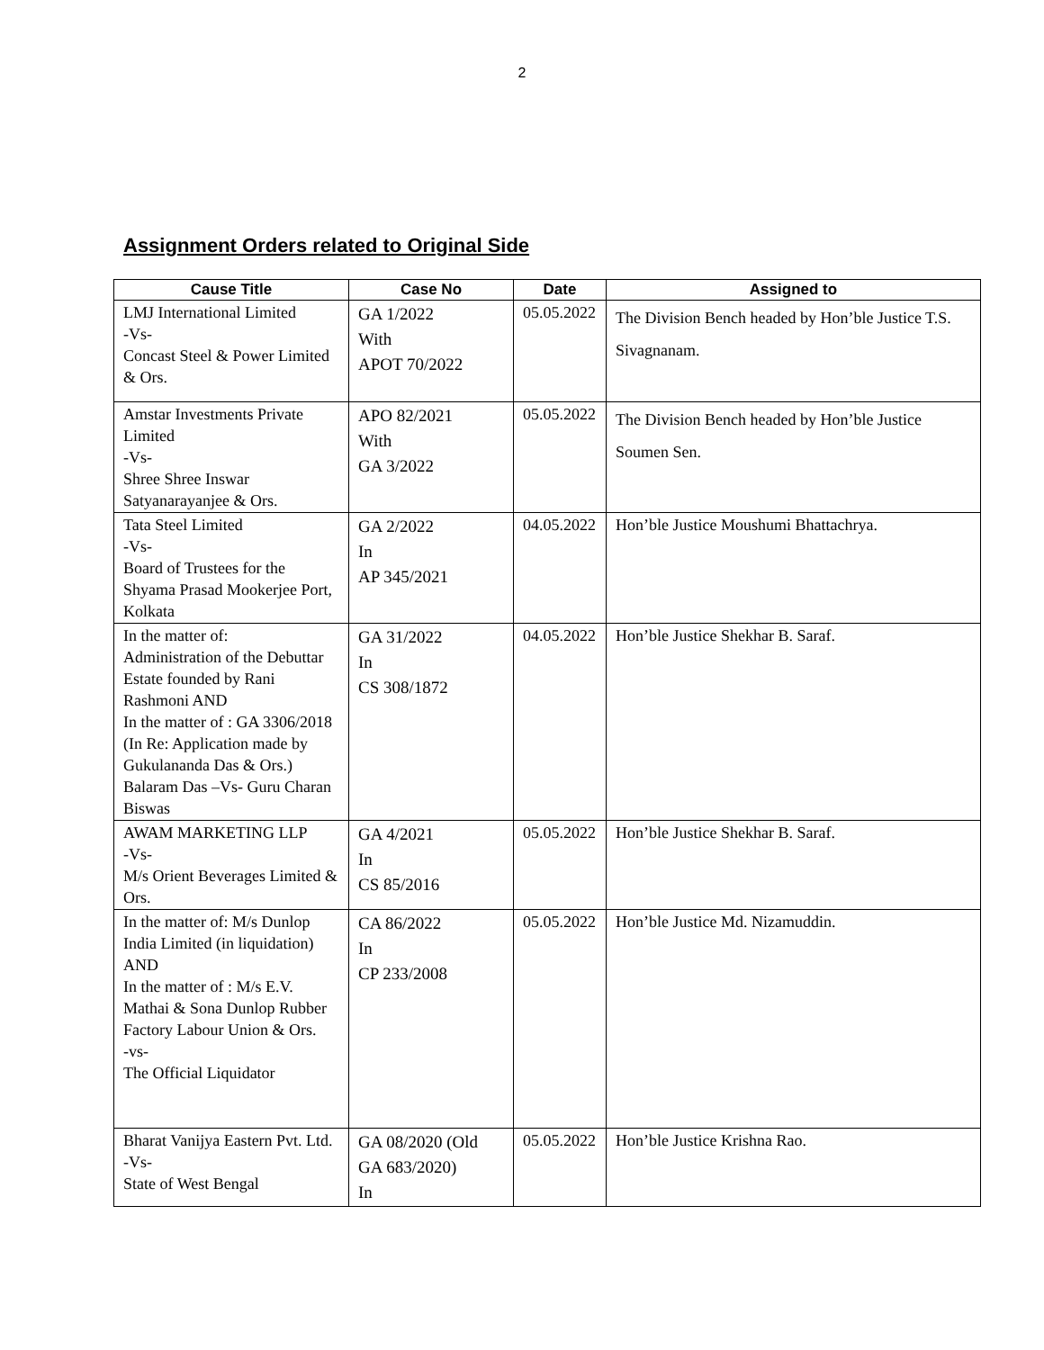2
Assignment Orders related to Original Side
| Cause Title | Case No | Date | Assigned to |
| --- | --- | --- | --- |
| LMJ International Limited -Vs- Concast Steel & Power Limited & Ors. | GA 1/2022 With APOT 70/2022 | 05.05.2022 | The Division Bench headed by Hon’ble Justice T.S. Sivagnanam. |
| Amstar Investments Private Limited -Vs- Shree Shree Inswar Satyanarayanjee & Ors. | APO 82/2021 With GA 3/2022 | 05.05.2022 | The Division Bench headed by Hon’ble Justice Soumen Sen. |
| Tata Steel Limited -Vs- Board of Trustees for the Shyama Prasad Mookerjee Port, Kolkata | GA 2/2022 In AP 345/2021 | 04.05.2022 | Hon’ble Justice Moushumi Bhattachrya. |
| In the matter of: Administration of the Debuttar Estate founded by Rani Rashmoni AND In the matter of : GA 3306/2018 (In Re: Application made by Gukulananda Das & Ors.) Balaram Das –Vs- Guru Charan Biswas | GA 31/2022 In CS 308/1872 | 04.05.2022 | Hon’ble Justice Shekhar B. Saraf. |
| AWAM MARKETING LLP -Vs- M/s Orient Beverages Limited & Ors. | GA 4/2021 In CS 85/2016 | 05.05.2022 | Hon’ble Justice Shekhar B. Saraf. |
| In the matter of: M/s Dunlop India Limited (in liquidation) AND In the matter of : M/s E.V. Mathai & Sona Dunlop Rubber Factory Labour Union & Ors. -vs- The Official Liquidator | CA 86/2022 In CP 233/2008 | 05.05.2022 | Hon’ble Justice Md. Nizamuddin. |
| Bharat Vanijya Eastern Pvt. Ltd. -Vs- State of West Bengal | GA 08/2020 (Old GA 683/2020) In | 05.05.2022 | Hon’ble Justice Krishna Rao. |